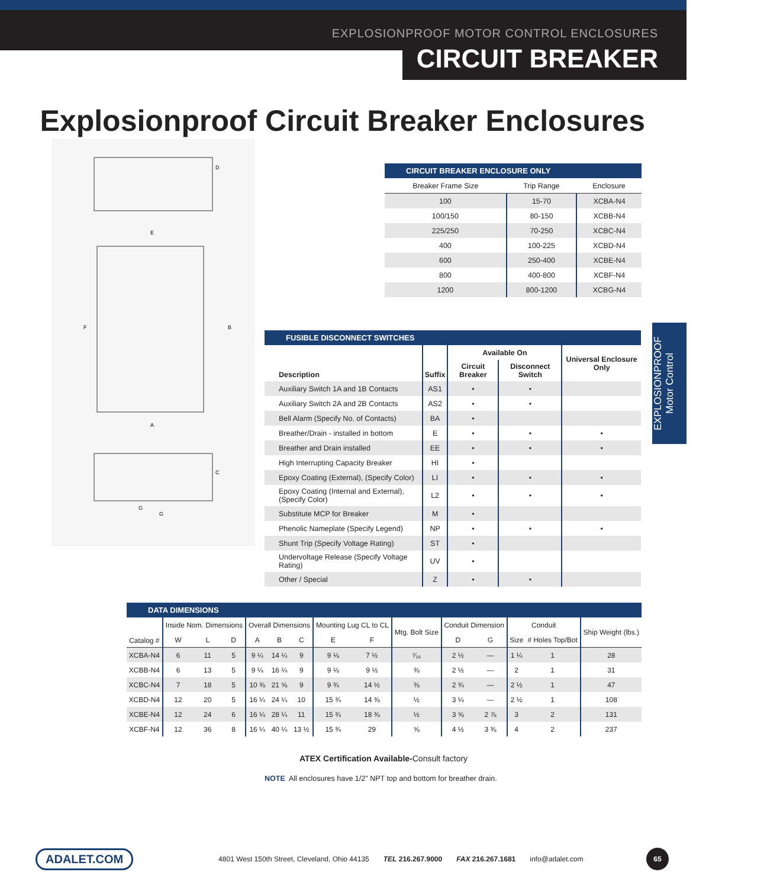EXPLOSIONPROOF MOTOR CONTROL ENCLOSURES
CIRCUIT BREAKER
Explosionproof Circuit Breaker Enclosures
D
E
B
F
A
C
G
G
EXPLOSIONPROOF
Motor Control
| CIRCUIT BREAKER ENCLOSURE ONLY | | |
| Breaker Frame Size | Trip Range | Enclosure |
| 100 | 15-70 | XCBA-N4 |
| 100/150 | 80-150 | XCBB-N4 |
| 225/250 | 70-250 | XCBC-N4 |
| 400 | 100-225 | XCBD-N4 |
| 600 | 250-400 | XCBE-N4 |
| 800 | 400-800 | XCBF-N4 |
| 1200 | 800-1200 | XCBG-N4 |
| FUSIBLE DISCONNECT SWITCHES | | | | |
| Description | Suffix | Available On | | Universal Enclosure Only |
| | | Circuit Breaker | Disconnect Switch | |
| Auxiliary Switch 1A and 1B Contacts | AS1 | • | • | |
| Auxiliary Switch 2A and 2B Contacts | AS2 | • | • | |
| Bell Alarm (Specify No. of Contacts) | BA | • | | |
| Breather/Drain - installed in bottom | E | • | • | • |
| Breather and Drain installed | EE | • | • | • |
| High Interrupting Capacity Breaker | HI | • | | |
| Epoxy Coating (External), (Specify Color) | LI | • | • | • |
| Epoxy Coating (Internal and External), (Specify Color) | L2 | • | • | • |
| Substitute MCP for Breaker | M | • | | |
| Phenolic Nameplate (Specify Legend) | NP | • | • | • |
| Shunt Trip (Specify Voltage Rating) | ST | • | | |
| Undervoltage Release (Specify Voltage Rating) | UV | • | | |
| Other / Special | Z | • | • | |
| DATA DIMENSIONS | | | | | | | | | | | | | | |
| Catalog # | Inside Nom. Dimensions | | | Overall Dimensions | | | Mounting Lug CL to CL | | Mtg. Bolt Size | Conduit Dimension | | Conduit | | Ship Weight (lbs.) |
| | W | L | D | A | B | C | E | F | | D | G | Size | # Holes Top/Bot | |
| XCBA-N4 | 6 | 11 | 5 | 9 ¼ | 14 ¼ | 9 | 9 ⅛ | 7 ½ | ⁷⁄₁₆ | 2 ½ | — | 1 ¼ | 1 | 28 |
| XCBB-N4 | 6 | 13 | 5 | 9 ¼ | 16 ¼ | 9 | 9 ⅛ | 9 ½ | ⅜ | 2 ½ | — | 2 | 1 | 31 |
| XCBC-N4 | 7 | 18 | 5 | 10 ⅜ | 21 ⅝ | 9 | 9 ¾ | 14 ½ | ⅜ | 2 ¾ | — | 2 ½ | 1 | 47 |
| XCBD-N4 | 12 | 20 | 5 | 16 ¼ | 24 ¼ | 10 | 15 ¾ | 14 ⅜ | ½ | 3 ¼ | — | 2 ½ | 1 | 108 |
| XCBE-N4 | 12 | 24 | 6 | 16 ¼ | 28 ¼ | 11 | 15 ¾ | 18 ⅜ | ½ | 3 ⅝ | 2 ⅞ | 3 | 2 | 131 |
| XCBF-N4 | 12 | 36 | 8 | 16 ¼ | 40 ¼ | 13 ½ | 15 ¾ | 29 | ⅝ | 4 ½ | 3 ⅜ | 4 | 2 | 237 |
ATEX Certification Available-Consult factory
NOTE All enclosures have 1/2" NPT top and bottom for breather drain.
ADALET.COM 4801 West 150th Street, Cleveland, Ohio 44135 TEL 216.267.9000 FAX 216.267.1681 info@adalet.com 65